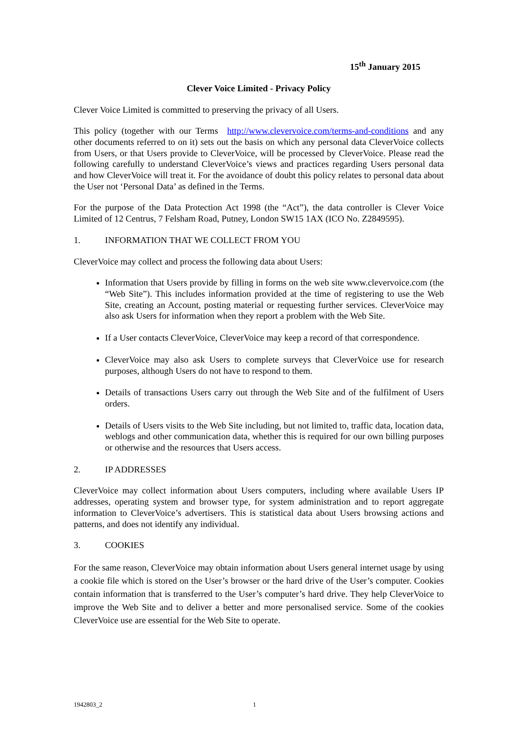15<sup>th</sup> January 2015
Clever Voice Limited - Privacy Policy
Clever Voice Limited is committed to preserving the privacy of all Users.
This policy (together with our Terms http://www.clevervoice.com/terms-and-conditions and any other documents referred to on it) sets out the basis on which any personal data CleverVoice collects from Users, or that Users provide to CleverVoice, will be processed by CleverVoice. Please read the following carefully to understand CleverVoice’s views and practices regarding Users personal data and how CleverVoice will treat it. For the avoidance of doubt this policy relates to personal data about the User not ‘Personal Data’ as defined in the Terms.
For the purpose of the Data Protection Act 1998 (the “Act”), the data controller is Clever Voice Limited of 12 Centrus, 7 Felsham Road, Putney, London SW15 1AX (ICO No. Z2849595).
1. INFORMATION THAT WE COLLECT FROM YOU
CleverVoice may collect and process the following data about Users:
Information that Users provide by filling in forms on the web site www.clevervoice.com (the “Web Site”). This includes information provided at the time of registering to use the Web Site, creating an Account, posting material or requesting further services. CleverVoice may also ask Users for information when they report a problem with the Web Site.
If a User contacts CleverVoice, CleverVoice may keep a record of that correspondence.
CleverVoice may also ask Users to complete surveys that CleverVoice use for research purposes, although Users do not have to respond to them.
Details of transactions Users carry out through the Web Site and of the fulfilment of Users orders.
Details of Users visits to the Web Site including, but not limited to, traffic data, location data, weblogs and other communication data, whether this is required for our own billing purposes or otherwise and the resources that Users access.
2. IP ADDRESSES
CleverVoice may collect information about Users computers, including where available Users IP addresses, operating system and browser type, for system administration and to report aggregate information to CleverVoice’s advertisers. This is statistical data about Users browsing actions and patterns, and does not identify any individual.
3. COOKIES
For the same reason, CleverVoice may obtain information about Users general internet usage by using a cookie file which is stored on the User’s browser or the hard drive of the User’s computer. Cookies contain information that is transferred to the User’s computer’s hard drive. They help CleverVoice to improve the Web Site and to deliver a better and more personalised service. Some of the cookies CleverVoice use are essential for the Web Site to operate.
1942803_2 1